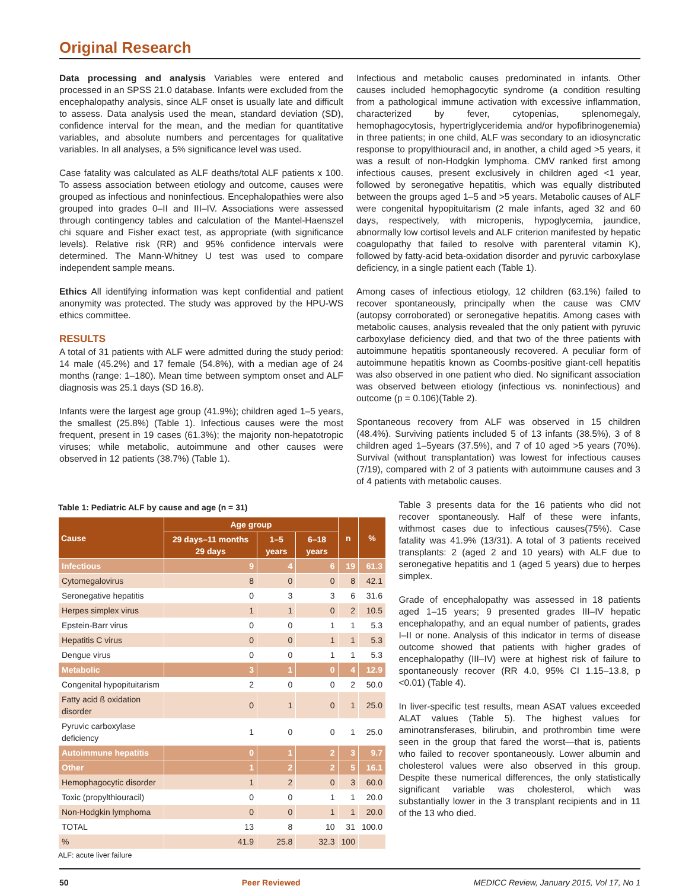Original Research
Data processing and analysis Variables were entered and processed in an SPSS 21.0 database. Infants were excluded from the encephalopathy analysis, since ALF onset is usually late and difficult to assess. Data analysis used the mean, standard deviation (SD), confidence interval for the mean, and the median for quantitative variables, and absolute numbers and percentages for qualitative variables. In all analyses, a 5% significance level was used.
Case fatality was calculated as ALF deaths/total ALF patients x 100. To assess association between etiology and outcome, causes were grouped as infectious and noninfectious. Encephalopathies were also grouped into grades 0–II and III–IV. Associations were assessed through contingency tables and calculation of the Mantel-Haenszel chi square and Fisher exact test, as appropriate (with significance levels). Relative risk (RR) and 95% confidence intervals were determined. The Mann-Whitney U test was used to compare independent sample means.
Ethics All identifying information was kept confidential and patient anonymity was protected. The study was approved by the HPU-WS ethics committee.
RESULTS
A total of 31 patients with ALF were admitted during the study period: 14 male (45.2%) and 17 female (54.8%), with a median age of 24 months (range: 1–180). Mean time between symptom onset and ALF diagnosis was 25.1 days (SD 16.8).
Infants were the largest age group (41.9%); children aged 1–5 years, the smallest (25.8%) (Table 1). Infectious causes were the most frequent, present in 19 cases (61.3%); the majority non-hepatotropic viruses; while metabolic, autoimmune and other causes were observed in 12 patients (38.7%) (Table 1).
Infectious and metabolic causes predominated in infants. Other causes included hemophagocytic syndrome (a condition resulting from a pathological immune activation with excessive inflammation, characterized by fever, cytopenias, splenomegaly, hemophagocytosis, hypertriglyceridemia and/or hypofibrinogenemia) in three patients; in one child, ALF was secondary to an idiosyncratic response to propylthiouracil and, in another, a child aged >5 years, it was a result of non-Hodgkin lymphoma. CMV ranked first among infectious causes, present exclusively in children aged <1 year, followed by seronegative hepatitis, which was equally distributed between the groups aged 1–5 and >5 years. Metabolic causes of ALF were congenital hypopituitarism (2 male infants, aged 32 and 60 days, respectively, with micropenis, hypoglycemia, jaundice, abnormally low cortisol levels and ALF criterion manifested by hepatic coagulopathy that failed to resolve with parenteral vitamin K), followed by fatty-acid beta-oxidation disorder and pyruvic carboxylase deficiency, in a single patient each (Table 1).
Among cases of infectious etiology, 12 children (63.1%) failed to recover spontaneously, principally when the cause was CMV (autopsy corroborated) or seronegative hepatitis. Among cases with metabolic causes, analysis revealed that the only patient with pyruvic carboxylase deficiency died, and that two of the three patients with autoimmune hepatitis spontaneously recovered. A peculiar form of autoimmune hepatitis known as Coombs-positive giant-cell hepatitis was also observed in one patient who died. No significant association was observed between etiology (infectious vs. noninfectious) and outcome (p = 0.106)(Table 2).
Spontaneous recovery from ALF was observed in 15 children (48.4%). Surviving patients included 5 of 13 infants (38.5%), 3 of 8 children aged 1–5years (37.5%), and 7 of 10 aged >5 years (70%). Survival (without transplantation) was lowest for infectious causes (7/19), compared with 2 of 3 patients with autoimmune causes and 3 of 4 patients with metabolic causes.
Table 1: Pediatric ALF by cause and age (n = 31)
| Cause | Age group | | | n | % |
| --- | --- | --- | --- | --- | --- |
| | 29 days–11 months 29 days | 1–5 years | 6–18 years | | |
| Infectious | 9 | 4 | 6 | 19 | 61.3 |
| Cytomegalovirus | 8 | 0 | 0 | 8 | 42.1 |
| Seronegative hepatitis | 0 | 3 | 3 | 6 | 31.6 |
| Herpes simplex virus | 1 | 1 | 0 | 2 | 10.5 |
| Epstein-Barr virus | 0 | 0 | 1 | 1 | 5.3 |
| Hepatitis C virus | 0 | 0 | 1 | 1 | 5.3 |
| Dengue virus | 0 | 0 | 1 | 1 | 5.3 |
| Metabolic | 3 | 1 | 0 | 4 | 12.9 |
| Congenital hypopituitarism | 2 | 0 | 0 | 2 | 50.0 |
| Fatty acid ß oxidation disorder | 0 | 1 | 0 | 1 | 25.0 |
| Pyruvic carboxylase deficiency | 1 | 0 | 0 | 1 | 25.0 |
| Autoimmune hepatitis | 0 | 1 | 2 | 3 | 9.7 |
| Other | 1 | 2 | 2 | 5 | 16.1 |
| Hemophagocytic disorder | 1 | 2 | 0 | 3 | 60.0 |
| Toxic (propylthiouracil) | 0 | 0 | 1 | 1 | 20.0 |
| Non-Hodgkin lymphoma | 0 | 0 | 1 | 1 | 20.0 |
| TOTAL | 13 | 8 | 10 | 31 | 100.0 |
| % | 41.9 | 25.8 | 32.3 | 100 | |
ALF: acute liver failure
Table 3 presents data for the 16 patients who did not recover spontaneously. Half of these were infants, withmost cases due to infectious causes(75%). Case fatality was 41.9% (13/31). A total of 3 patients received transplants: 2 (aged 2 and 10 years) with ALF due to seronegative hepatitis and 1 (aged 5 years) due to herpes simplex.
Grade of encephalopathy was assessed in 18 patients aged 1–15 years; 9 presented grades III–IV hepatic encephalopathy, and an equal number of patients, grades I–II or none. Analysis of this indicator in terms of disease outcome showed that patients with higher grades of encephalopathy (III–IV) were at highest risk of failure to spontaneously recover (RR 4.0, 95% CI 1.15–13.8, p <0.01) (Table 4).
In liver-specific test results, mean ASAT values exceeded ALAT values (Table 5). The highest values for aminotransferases, bilirubin, and prothrombin time were seen in the group that fared the worst—that is, patients who failed to recover spontaneously. Lower albumin and cholesterol values were also observed in this group. Despite these numerical differences, the only statistically significant variable was cholesterol, which was substantially lower in the 3 transplant recipients and in 11 of the 13 who died.
50 Peer Reviewed MEDICC Review, January 2015, Vol 17, No 1